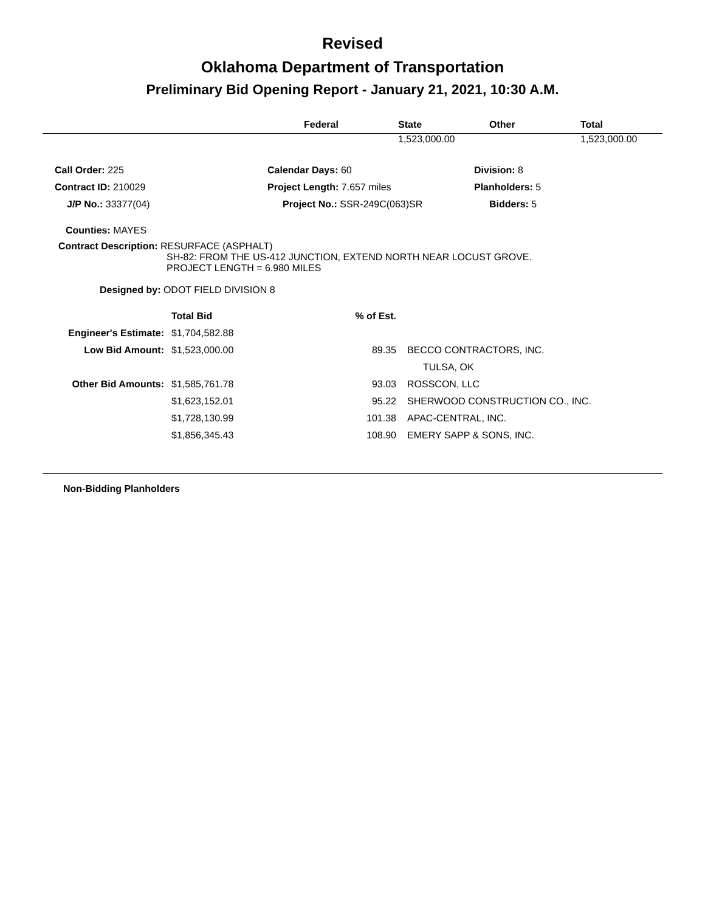Revised
Oklahoma Department of Transportation
Preliminary Bid Opening Report - January 21, 2021, 10:30 A.M.
| | Federal | State | Other | Total |
| --- | --- | --- | --- | --- |
| | | 1,523,000.00 | | 1,523,000.00 |
| Call Order: 225 | Calendar Days: 60 | Division: 8 |
| Contract ID: 210029 | Project Length: 7.657 miles | Planholders: 5 |
| J/P No.: 33377(04) | Project No.: SSR-249C(063)SR | Bidders: 5 |
Counties: MAYES
Contract Description: RESURFACE (ASPHALT)
SH-82: FROM THE US-412 JUNCTION, EXTEND NORTH NEAR LOCUST GROVE.
PROJECT LENGTH = 6.980 MILES
Designed by: ODOT FIELD DIVISION 8
| | Total Bid | % of Est. | |
| Engineer's Estimate: | $1,704,582.88 | | |
| Low Bid Amount: | $1,523,000.00 | 89.35 | BECCO CONTRACTORS, INC. |
| | | | TULSA, OK |
| Other Bid Amounts: | $1,585,761.78 | 93.03 | ROSSCON, LLC |
| | $1,623,152.01 | 95.22 | SHERWOOD CONSTRUCTION CO., INC. |
| | $1,728,130.99 | 101.38 | APAC-CENTRAL, INC. |
| | $1,856,345.43 | 108.90 | EMERY SAPP & SONS, INC. |
Non-Bidding Planholders